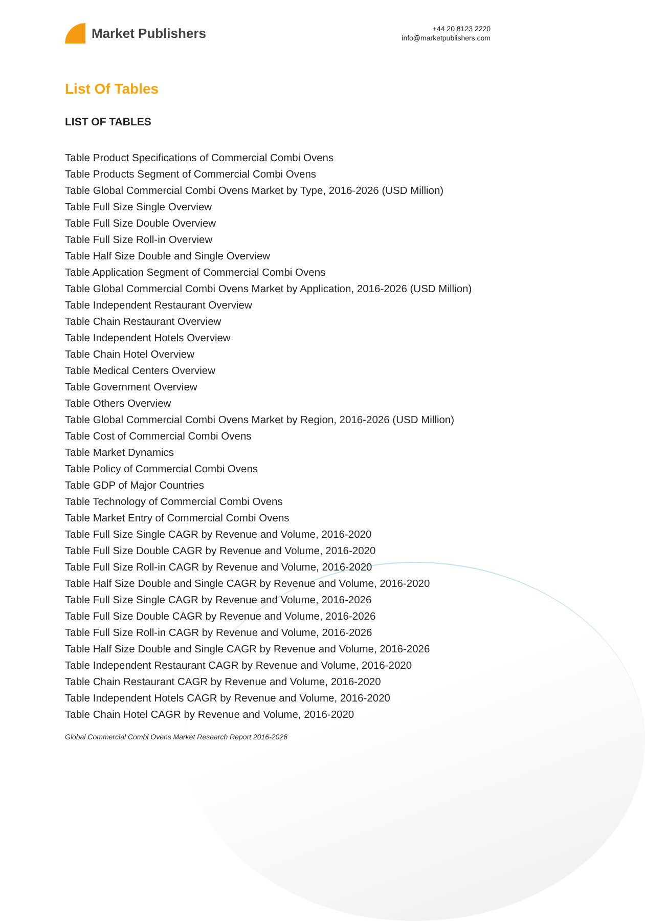Market Publishers
+44 20 8123 2220
info@marketpublishers.com
List Of Tables
LIST OF TABLES
Table Product Specifications of Commercial Combi Ovens
Table Products Segment of Commercial Combi Ovens
Table Global Commercial Combi Ovens Market by Type, 2016-2026 (USD Million)
Table Full Size Single Overview
Table Full Size Double Overview
Table Full Size Roll-in Overview
Table Half Size Double and Single Overview
Table Application Segment of Commercial Combi Ovens
Table Global Commercial Combi Ovens Market by Application, 2016-2026 (USD Million)
Table Independent Restaurant Overview
Table Chain Restaurant Overview
Table Independent Hotels Overview
Table Chain Hotel Overview
Table Medical Centers Overview
Table Government Overview
Table Others Overview
Table Global Commercial Combi Ovens Market by Region, 2016-2026 (USD Million)
Table Cost of Commercial Combi Ovens
Table Market Dynamics
Table Policy of Commercial Combi Ovens
Table GDP of Major Countries
Table Technology of Commercial Combi Ovens
Table Market Entry of Commercial Combi Ovens
Table Full Size Single CAGR by Revenue and Volume, 2016-2020
Table Full Size Double CAGR by Revenue and Volume, 2016-2020
Table Full Size Roll-in CAGR by Revenue and Volume, 2016-2020
Table Half Size Double and Single CAGR by Revenue and Volume, 2016-2020
Table Full Size Single CAGR by Revenue and Volume, 2016-2026
Table Full Size Double CAGR by Revenue and Volume, 2016-2026
Table Full Size Roll-in CAGR by Revenue and Volume, 2016-2026
Table Half Size Double and Single CAGR by Revenue and Volume, 2016-2026
Table Independent Restaurant CAGR by Revenue and Volume, 2016-2020
Table Chain Restaurant CAGR by Revenue and Volume, 2016-2020
Table Independent Hotels CAGR by Revenue and Volume, 2016-2020
Table Chain Hotel CAGR by Revenue and Volume, 2016-2020
Global Commercial Combi Ovens Market Research Report 2016-2026